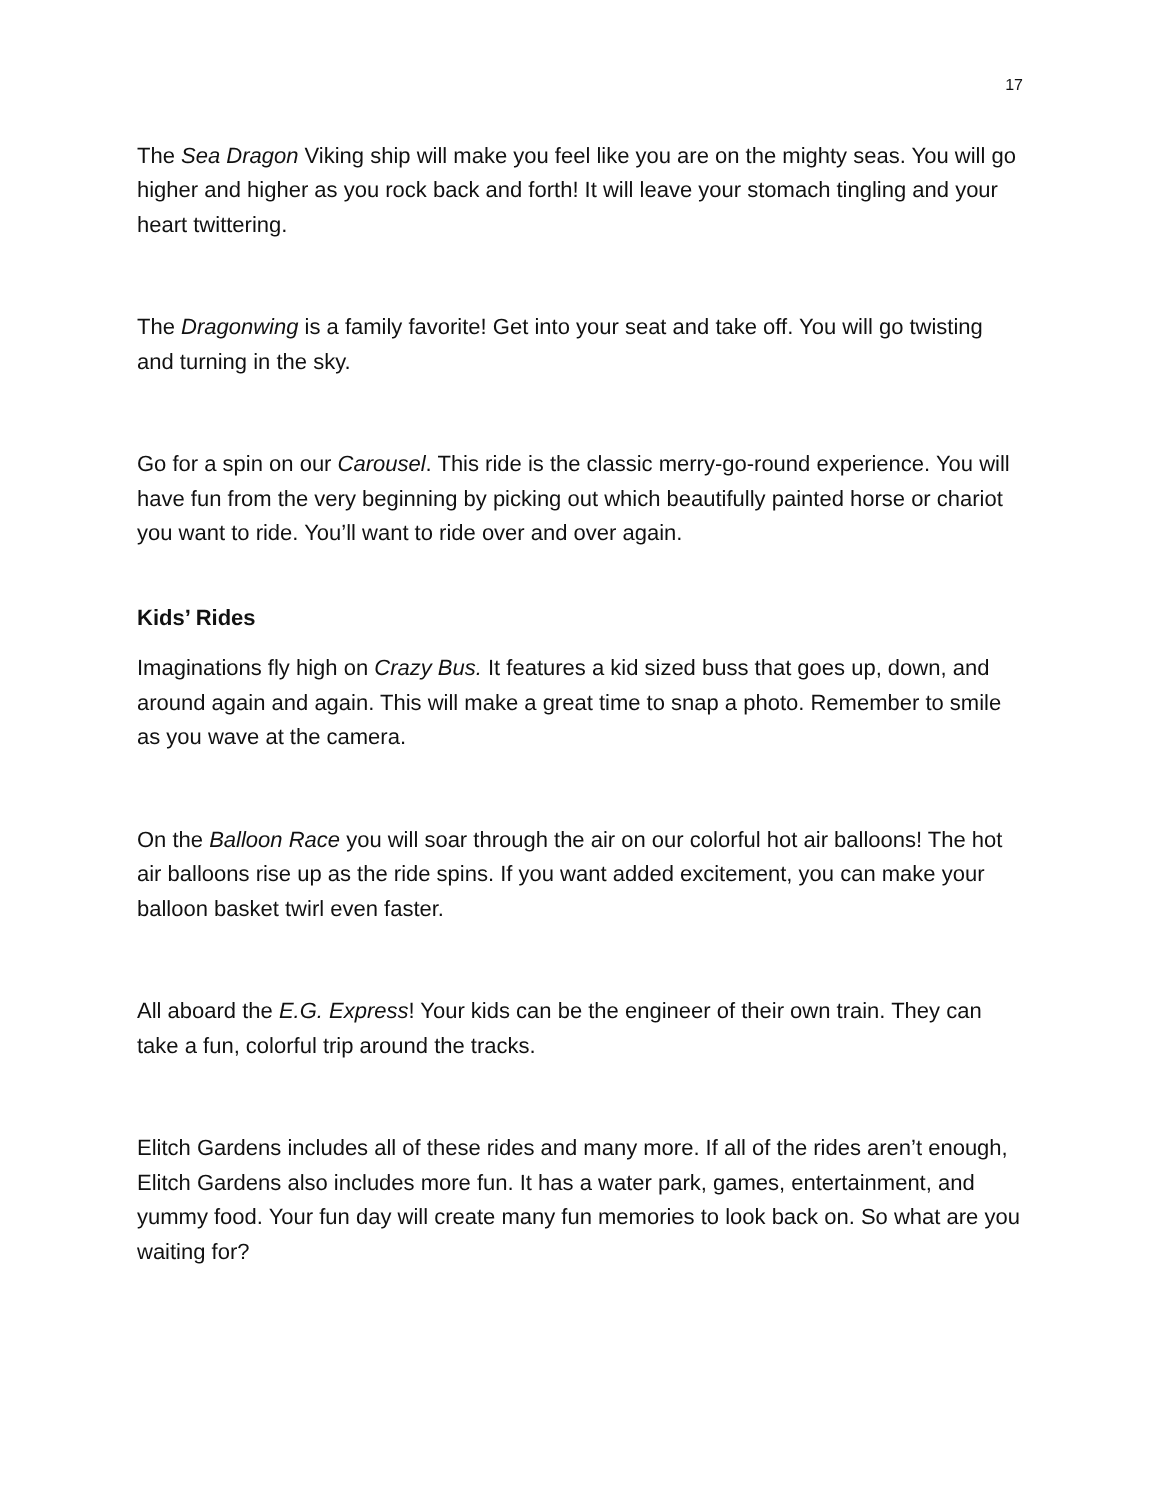17
The Sea Dragon Viking ship will make you feel like you are on the mighty seas. You will go higher and higher as you rock back and forth! It will leave your stomach tingling and your heart twittering.
The Dragonwing is a family favorite! Get into your seat and take off. You will go twisting and turning in the sky.
Go for a spin on our Carousel. This ride is the classic merry-go-round experience. You will have fun from the very beginning by picking out which beautifully painted horse or chariot you want to ride. You’ll want to ride over and over again.
Kids’ Rides
Imaginations fly high on Crazy Bus. It features a kid sized buss that goes up, down, and around again and again. This will make a great time to snap a photo. Remember to smile as you wave at the camera.
On the Balloon Race you will soar through the air on our colorful hot air balloons! The hot air balloons rise up as the ride spins. If you want added excitement, you can make your balloon basket twirl even faster.
All aboard the E.G. Express! Your kids can be the engineer of their own train. They can take a fun, colorful trip around the tracks.
Elitch Gardens includes all of these rides and many more. If all of the rides aren’t enough, Elitch Gardens also includes more fun. It has a water park, games, entertainment, and yummy food. Your fun day will create many fun memories to look back on. So what are you waiting for?